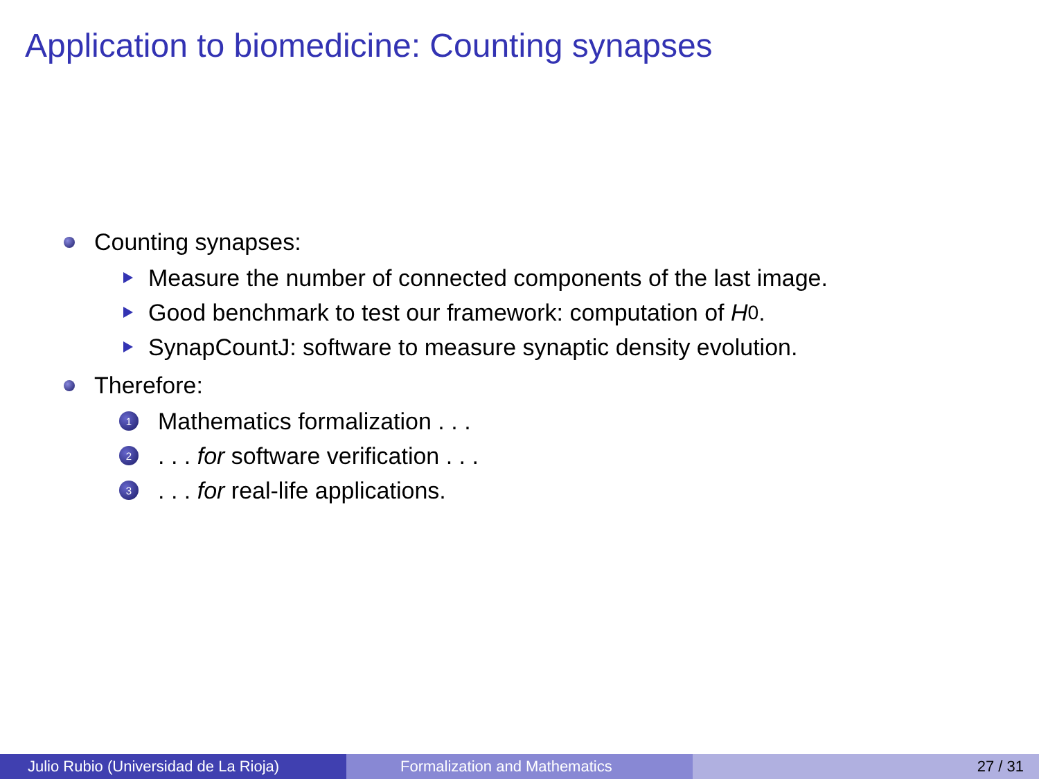Application to biomedicine: Counting synapses
Counting synapses:
Measure the number of connected components of the last image.
Good benchmark to test our framework: computation of H<sub>0</sub>.
SynapCountJ: software to measure synaptic density evolution.
Therefore:
1 Mathematics formalization . . .
2. . . for software verification . . .
3. . . for real-life applications.
Julio Rubio (Universidad de La Rioja) Formalization and Mathematics 27 / 31